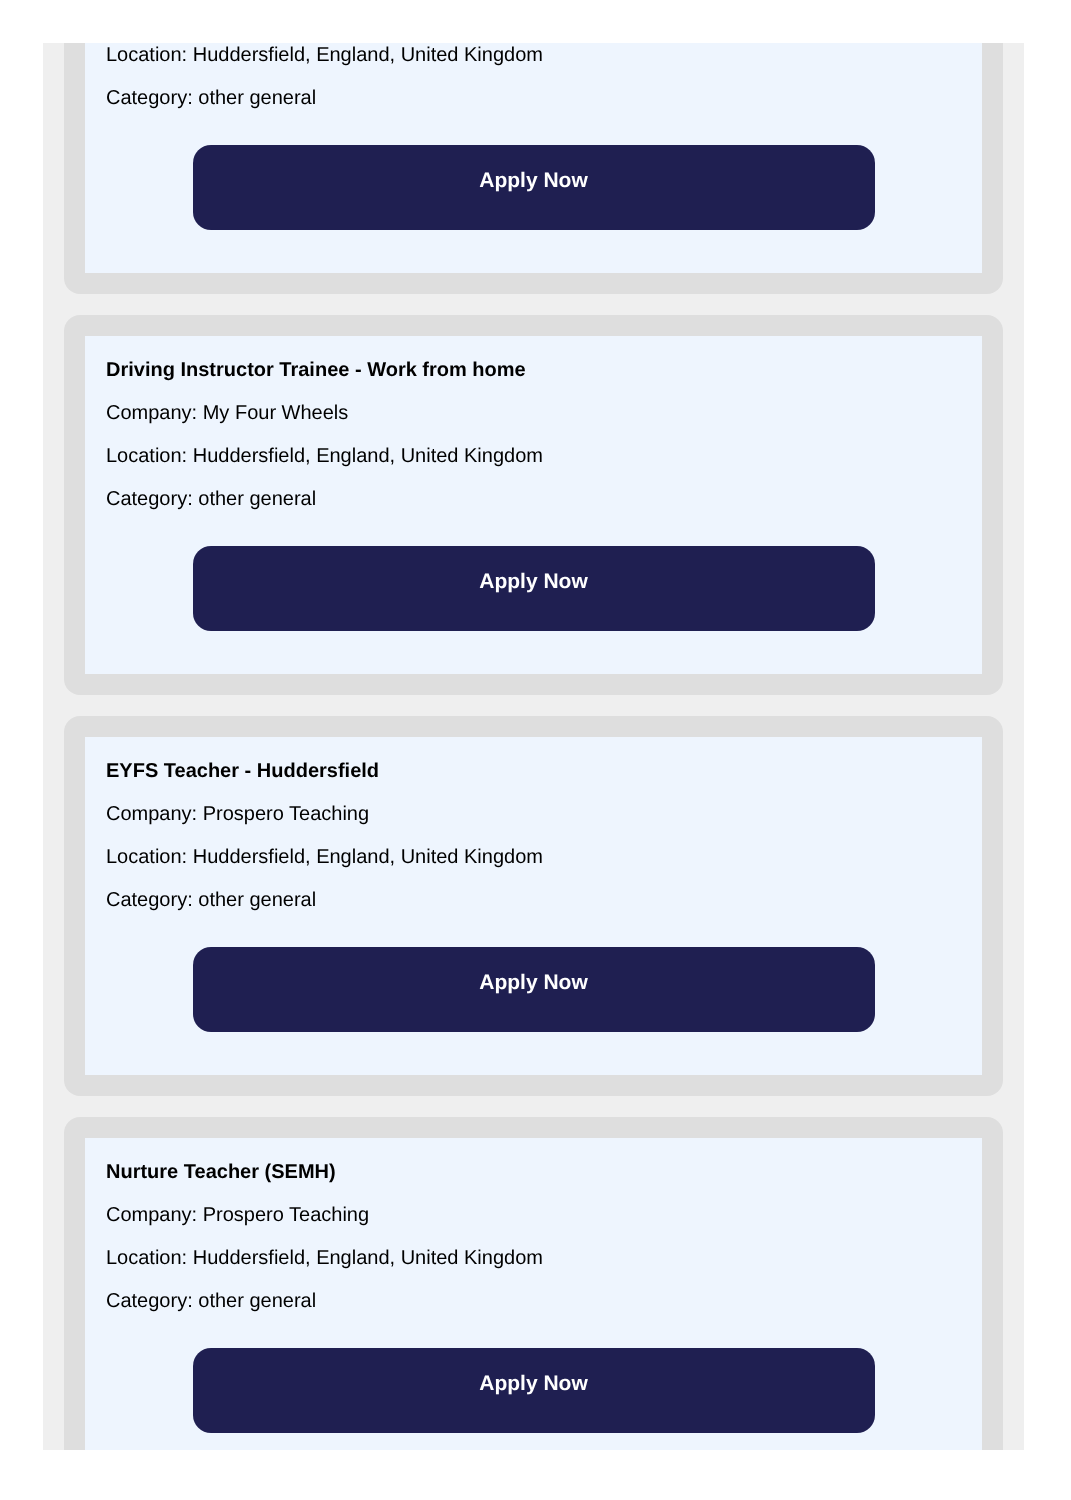Location: Huddersfield, England, United Kingdom
Category: other general
Apply Now
Driving Instructor Trainee - Work from home
Company: My Four Wheels
Location: Huddersfield, England, United Kingdom
Category: other general
Apply Now
EYFS Teacher - Huddersfield
Company: Prospero Teaching
Location: Huddersfield, England, United Kingdom
Category: other general
Apply Now
Nurture Teacher (SEMH)
Company: Prospero Teaching
Location: Huddersfield, England, United Kingdom
Category: other general
Apply Now